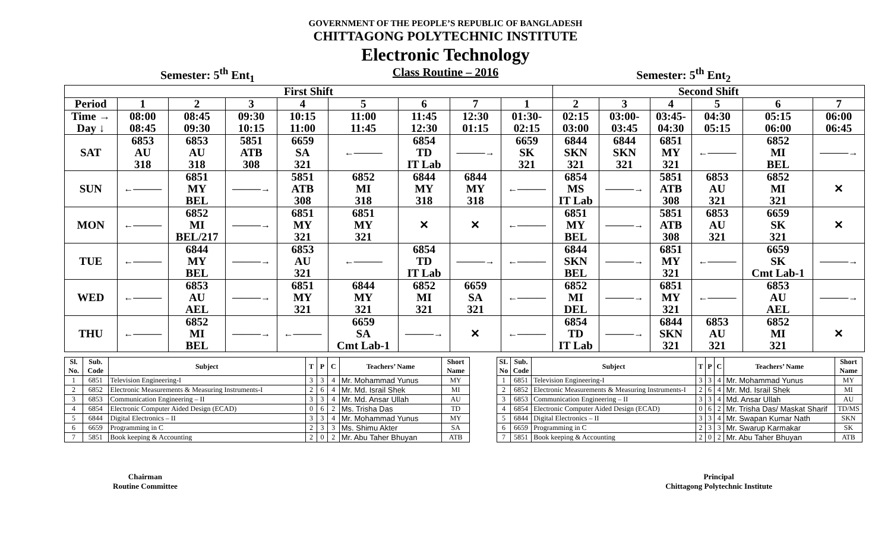GOVERNMENT OF THE PEOPLE’S REPUBLIC OF BANGLADESH
CHITTAGONG POLYTECHNIC INSTITUTE
Electronic Technology
Semester: 5<sup>th</sup> Ent<sub>1</sub> Class Routine – 2016 Semester: 5<sup>th</sup> Ent<sub>2</sub>
| First Shift | | | | | | | | | Second Shift | | | | | |
| --- | --- | --- | --- | --- | --- | --- | --- | --- | --- | --- | --- | --- | --- | --- |
| Period | 1 | 2 | 3 | 4 | 5 | 6 | 7 | 1 | 2 | 3 | 4 | 5 | 6 | 7 |
| Time → Day ↓ | 08:00 08:45 | 08:45 09:30 | 09:30 10:15 | 10:15 11:00 | 11:00 11:45 | 11:45 12:30 | 12:30 01:15 | 01:30- 02:15 | 02:15 03:00 | 03:00- 03:45 | 03:45- 04:30 | 04:30 05:15 | 05:15 06:00 | 06:00 06:45 |
| SAT | 6853 AU 318 | 6853 AU 318 | 5851 ATB 308 | 6659 SA 321 | ←——— | 6854 TD IT Lab | ———→ | 6659 SK 321 | 6844 SKN 321 | 6844 SKN 321 | 6851 MY 321 | ←——— | 6852 MI BEL | ———→ |
| SUN | ←——— | 6851 MY BEL | ———→ | 5851 ATB 308 | 6852 MI 318 | 6844 MY 318 | 6844 MY 318 | ←——— | 6854 MS IT Lab | ———→ | 5851 ATB 308 | 6853 AU 321 | 6852 MI 321 | ✕ |
| MON | ←——— | 6852 MI BEL/217 | ———→ | 6851 MY 321 | 6851 MY 321 | ✕ | ✕ | ←——— | 6851 MY BEL | ———→ | 5851 ATB 308 | 6853 AU 321 | 6659 SK 321 | ✕ |
| TUE | ←——— | 6844 MY BEL | ———→ | 6853 AU 321 | ←——— | 6854 TD IT Lab | ———→ | ←——— | 6844 SKN BEL | ———→ | 6851 MY 321 | ←——— | 6659 SK Cmt Lab-1 | ———→ |
| WED | ←——— | 6853 AU AEL | ———→ | 6851 MY 321 | 6844 MY 321 | 6852 MI 321 | 6659 SA 321 | ←——— | 6852 MI DEL | ———→ | 6851 MY 321 | ←——— | 6853 AU AEL | ———→ |
| THU | ←——— | 6852 MI BEL | ———→ | ←——— | 6659 SA Cmt Lab-1 | ———→ | ✕ | ←——— | 6854 TD IT Lab | ———→ | 6844 SKN 321 | 6853 AU 321 | 6852 MI 321 | ✕ |
| Sl. No. | Sub. Code | Subject | T | P | C | Teachers’ Name | Short Name |
| --- | --- | --- | --- | --- | --- | --- | --- |
| 1 | 6851 | Television Engineering-I | 3 | 3 | 4 | Mr. Mohammad Yunus | MY |
| 2 | 6852 | Electronic Measurements & Measuring Instruments-I | 2 | 6 | 4 | Mr. Md. Israil Shek | MI |
| 3 | 6853 | Communication Engineering – II | 3 | 3 | 4 | Mr. Md. Ansar Ullah | AU |
| 4 | 6854 | Electronic Computer Aided Design (ECAD) | 0 | 6 | 2 | Ms. Trisha Das | TD |
| 5 | 6844 | Digital Electronics – II | 3 | 3 | 4 | Mr. Mohammad Yunus | MY |
| 6 | 6659 | Programming in C | 2 | 3 | 3 | Ms. Shimu Akter | SA |
| 7 | 5851 | Book keeping & Accounting | 2 | 0 | 2 | Mr. Abu Taher Bhuyan | ATB |
| SL No | Sub. Code | Subject | T | P | C | Teachers’ Name | Short Name |
| --- | --- | --- | --- | --- | --- | --- | --- |
| 1 | 6851 | Television Engineering-I | 3 | 3 | 4 | Mr. Mohammad Yunus | MY |
| 2 | 6852 | Electronic Measurements & Measuring Instruments-I | 2 | 6 | 4 | Mr. Md. Israil Shek | MI |
| 3 | 6853 | Communication Engineering – II | 3 | 3 | 4 | Md. Ansar Ullah | AU |
| 4 | 6854 | Electronic Computer Aided Design (ECAD) | 0 | 6 | 2 | Mr. Trisha Das/ Maskat Sharif | TD/MS |
| 5 | 6844 | Digital Electronics – II | 3 | 3 | 4 | Mr. Swapan Kumar Nath | SKN |
| 6 | 6659 | Programming in C | 2 | 3 | 3 | Mr. Swarup Karmakar | SK |
| 7 | 5851 | Book keeping & Accounting | 2 | 0 | 2 | Mr. Abu Taher Bhuyan | ATB |
Chairman
Routine Committee
Principal
Chittagong Polytechnic Institute